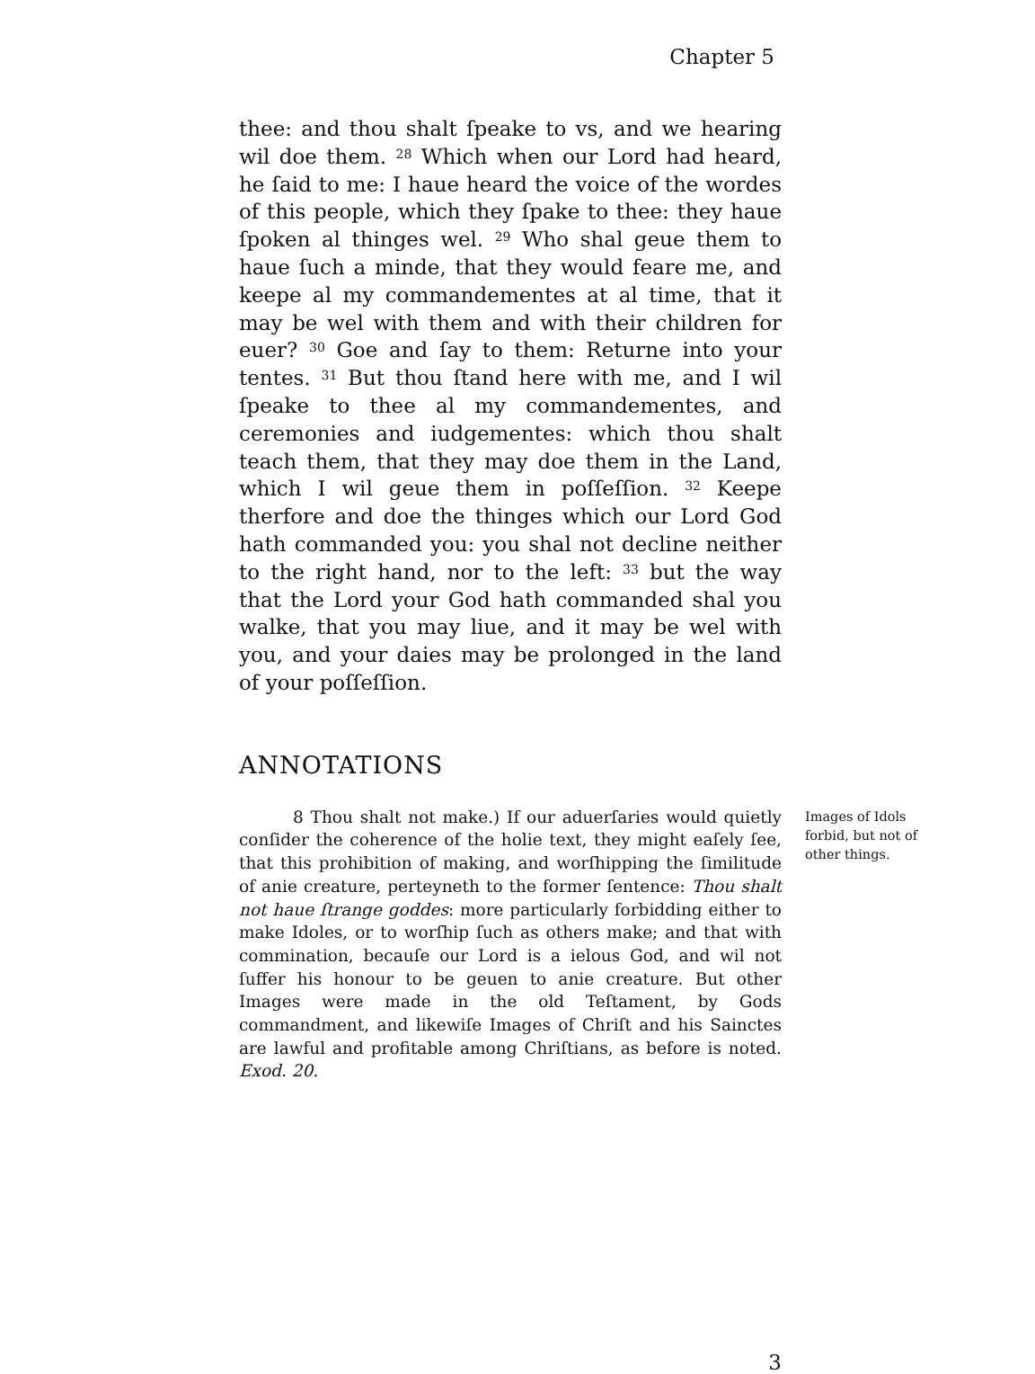Chapter 5
thee: and thou shalt ſpeake to vs, and we hearing wil doe them. <sup>28</sup> Which when our Lord had heard, he ſaid to me: I haue heard the voice of the wordes of this people, which they ſpake to thee: they haue ſpoken al thinges wel. <sup>29</sup> Who shal geue them to haue ſuch a minde, that they would feare me, and keepe al my commandementes at al time, that it may be wel with them and with their children for euer? <sup>30</sup> Goe and ſay to them: Returne into your tentes. <sup>31</sup> But thou ſtand here with me, and I wil ſpeake to thee al my commandementes, and ceremonies and iudgementes: which thou shalt teach them, that they may doe them in the Land, which I wil geue them in poſſeſſion. <sup>32</sup> Keepe therfore and doe the thinges which our Lord God hath commanded you: you shal not decline neither to the right hand, nor to the left: <sup>33</sup> but the way that the Lord your God hath commanded shal you walke, that you may liue, and it may be wel with you, and your daies may be prolonged in the land of your poſſeſſion.
ANNOTATIONS
8 Thou shalt not make.) If our aduerſaries would quietly conſider the coherence of the holie text, they might eaſely ſee, that this prohibition of making, and worſhipping the ſimilitude of anie creature, perteyneth to the former ſentence: Thou shalt not haue ſtrange goddes: more particularly forbidding either to make Idoles, or to worſhip ſuch as others make; and that with commination, becauſe our Lord is a ielous God, and wil not ſuffer his honour to be geuen to anie creature. But other Images were made in the old Teſtament, by Gods commandment, and likewiſe Images of Chriſt and his Sainctes are lawful and profitable among Chriſtians, as before is noted. Exod. 20.
Images of Idols forbid, but not of other things.
3